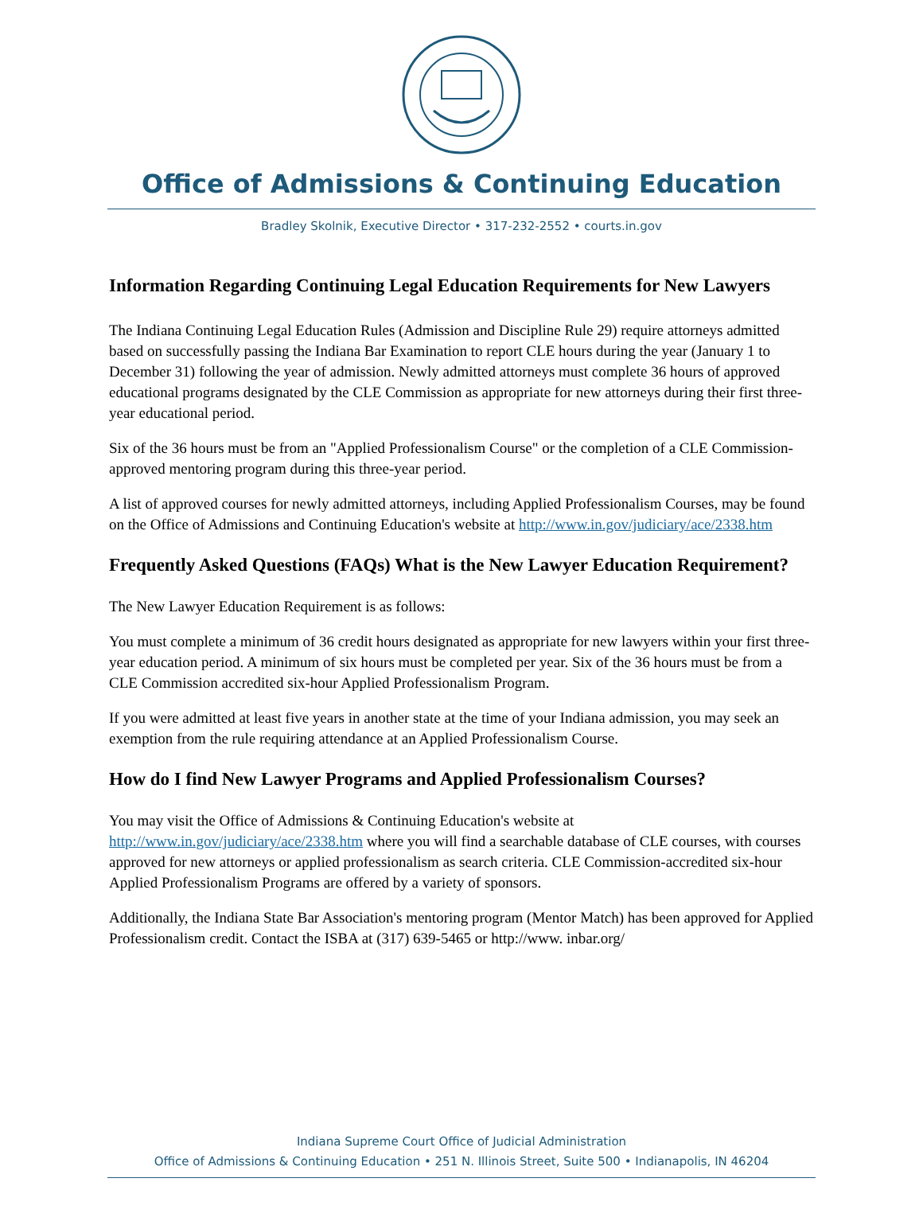Office of Admissions & Continuing Education
Bradley Skolnik, Executive Director • 317-232-2552 • courts.in.gov
Information Regarding Continuing Legal Education Requirements for New Lawyers
The Indiana Continuing Legal Education Rules (Admission and Discipline Rule 29) require attorneys admitted based on successfully passing the Indiana Bar Examination to report CLE hours during the year (January 1 to December 31) following the year of admission. Newly admitted attorneys must complete 36 hours of approved educational programs designated by the CLE Commission as appropriate for new attorneys during their first three-year educational period.
Six of the 36 hours must be from an "Applied Professionalism Course" or the completion of a CLE Commission-approved mentoring program during this three-year period.
A list of approved courses for newly admitted attorneys, including Applied Professionalism Courses, may be found on the Office of Admissions and Continuing Education's website at http://www.in.gov/judiciary/ace/2338.htm
Frequently Asked Questions (FAQs) What is the New Lawyer Education Requirement?
The New Lawyer Education Requirement is as follows:
You must complete a minimum of 36 credit hours designated as appropriate for new lawyers within your first three-year education period. A minimum of six hours must be completed per year. Six of the 36 hours must be from a CLE Commission accredited six-hour Applied Professionalism Program.
If you were admitted at least five years in another state at the time of your Indiana admission, you may seek an exemption from the rule requiring attendance at an Applied Professionalism Course.
How do I find New Lawyer Programs and Applied Professionalism Courses?
You may visit the Office of Admissions & Continuing Education's website at http://www.in.gov/judiciary/ace/2338.htm where you will find a searchable database of CLE courses, with courses approved for new attorneys or applied professionalism as search criteria. CLE Commission-accredited six-hour Applied Professionalism Programs are offered by a variety of sponsors.
Additionally, the Indiana State Bar Association's mentoring program (Mentor Match) has been approved for Applied Professionalism credit. Contact the ISBA at (317) 639-5465 or http://www. inbar.org/
Indiana Supreme Court Office of Judicial Administration
Office of Admissions & Continuing Education • 251 N. Illinois Street, Suite 500 • Indianapolis, IN 46204